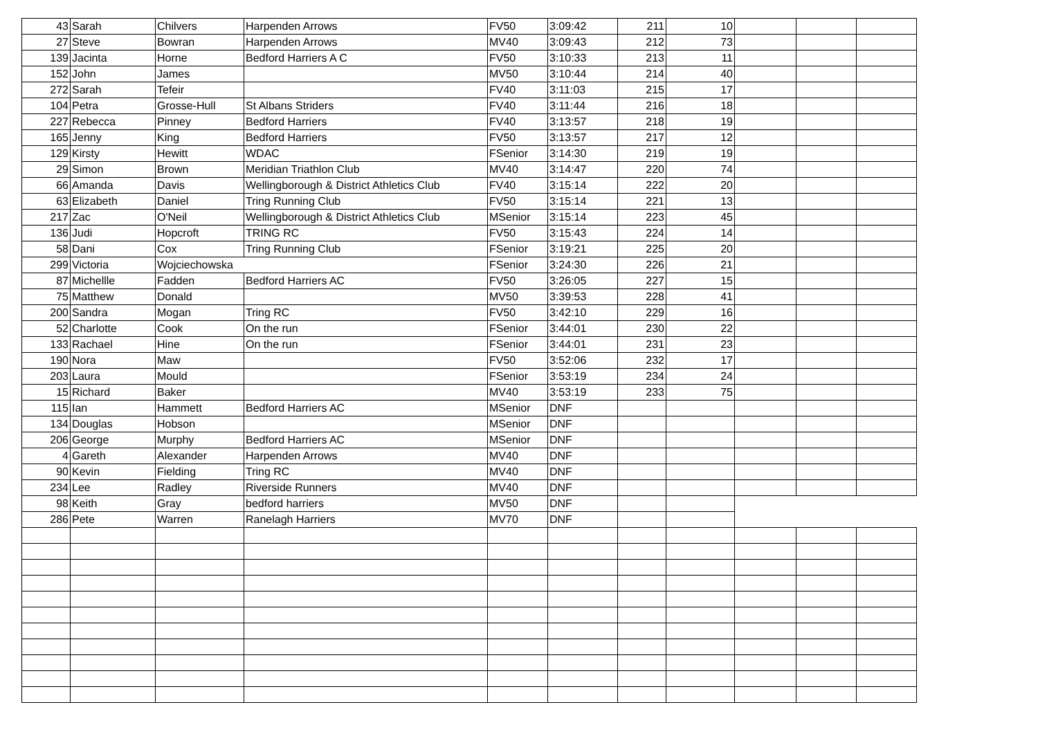| 43 | Sarah | Chilvers | Harpenden Arrows | FV50 | 3:09:42 | 211 | 10 | | | |
| 27 | Steve | Bowran | Harpenden Arrows | MV40 | 3:09:43 | 212 | 73 | | | |
| 139 | Jacinta | Horne | Bedford Harriers A C | FV50 | 3:10:33 | 213 | 11 | | | |
| 152 | John | James | | MV50 | 3:10:44 | 214 | 40 | | | |
| 272 | Sarah | Tefeir | | FV40 | 3:11:03 | 215 | 17 | | | |
| 104 | Petra | Grosse-Hull | St Albans Striders | FV40 | 3:11:44 | 216 | 18 | | | |
| 227 | Rebecca | Pinney | Bedford Harriers | FV40 | 3:13:57 | 218 | 19 | | | |
| 165 | Jenny | King | Bedford Harriers | FV50 | 3:13:57 | 217 | 12 | | | |
| 129 | Kirsty | Hewitt | WDAC | FSenior | 3:14:30 | 219 | 19 | | | |
| 29 | Simon | Brown | Meridian Triathlon Club | MV40 | 3:14:47 | 220 | 74 | | | |
| 66 | Amanda | Davis | Wellingborough & District Athletics Club | FV40 | 3:15:14 | 222 | 20 | | | |
| 63 | Elizabeth | Daniel | Tring Running Club | FV50 | 3:15:14 | 221 | 13 | | | |
| 217 | Zac | O'Neil | Wellingborough & District Athletics Club | MSenior | 3:15:14 | 223 | 45 | | | |
| 136 | Judi | Hopcroft | TRING RC | FV50 | 3:15:43 | 224 | 14 | | | |
| 58 | Dani | Cox | Tring Running Club | FSenior | 3:19:21 | 225 | 20 | | | |
| 299 | Victoria | Wojciechowska | | FSenior | 3:24:30 | 226 | 21 | | | |
| 87 | Michellle | Fadden | Bedford Harriers AC | FV50 | 3:26:05 | 227 | 15 | | | |
| 75 | Matthew | Donald | | MV50 | 3:39:53 | 228 | 41 | | | |
| 200 | Sandra | Mogan | Tring RC | FV50 | 3:42:10 | 229 | 16 | | | |
| 52 | Charlotte | Cook | On the run | FSenior | 3:44:01 | 230 | 22 | | | |
| 133 | Rachael | Hine | On the run | FSenior | 3:44:01 | 231 | 23 | | | |
| 190 | Nora | Maw | | FV50 | 3:52:06 | 232 | 17 | | | |
| 203 | Laura | Mould | | FSenior | 3:53:19 | 234 | 24 | | | |
| 15 | Richard | Baker | | MV40 | 3:53:19 | 233 | 75 | | | |
| 115 | Ian | Hammett | Bedford Harriers AC | MSenior | DNF | | | | | |
| 134 | Douglas | Hobson | | MSenior | DNF | | | | | |
| 206 | George | Murphy | Bedford Harriers AC | MSenior | DNF | | | | | |
| 4 | Gareth | Alexander | Harpenden Arrows | MV40 | DNF | | | | | |
| 90 | Kevin | Fielding | Tring RC | MV40 | DNF | | | | | |
| 234 | Lee | Radley | Riverside Runners | MV40 | DNF | | | | | |
| 98 | Keith | Gray | bedford harriers | MV50 | DNF | | | | | |
| 286 | Pete | Warren | Ranelagh Harriers | MV70 | DNF | | | | | |